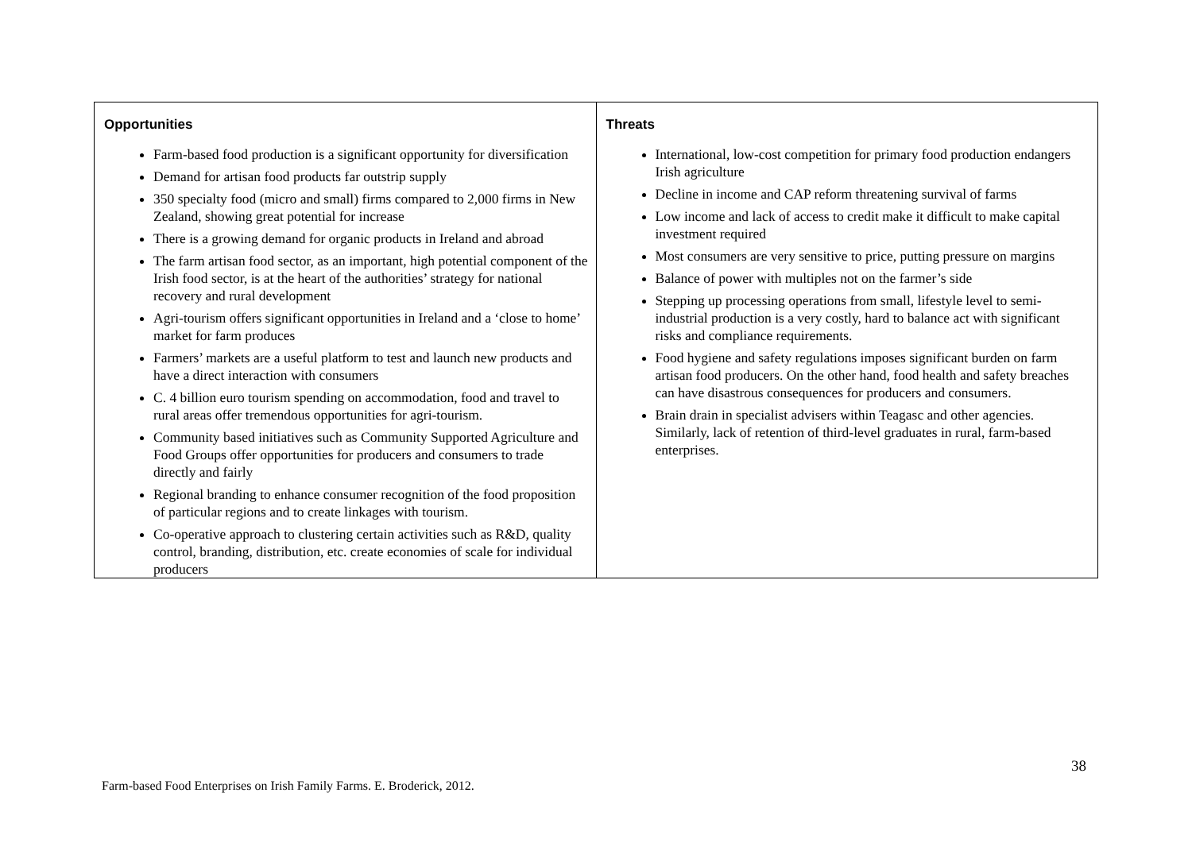| Opportunities Farm-based food production is a significant opportunity for diversification Demand for artisan food products far outstrip supply 350 specialty food (micro and small) firms compared to 2,000 firms in New Zealand, showing great potential for increase There is a growing demand for organic products in Ireland and abroad The farm artisan food sector, as an important, high potential component of the Irish food sector, is at the heart of the authorities’ strategy for national recovery and rural development Agri-tourism offers significant opportunities in Ireland and a ‘close to home’ market for farm produces Farmers’ markets are a useful platform to test and launch new products and have a direct interaction with consumers C. 4 billion euro tourism spending on accommodation, food and travel to rural areas offer tremendous opportunities for agri-tourism. Community based initiatives such as Community Supported Agriculture and Food Groups offer opportunities for producers and consumers to trade directly and fairly Regional branding to enhance consumer recognition of the food proposition of particular regions and to create linkages with tourism. Co-operative approach to clustering certain activities such as R&D, quality control, branding, distribution, etc. create economies of scale for individual producers | Threats International, low-cost competition for primary food production endangers Irish agriculture Decline in income and CAP reform threatening survival of farms Low income and lack of access to credit make it difficult to make capital investment required Most consumers are very sensitive to price, putting pressure on margins Balance of power with multiples not on the farmer’s side Stepping up processing operations from small, lifestyle level to semi-industrial production is a very costly, hard to balance act with significant risks and compliance requirements. Food hygiene and safety regulations imposes significant burden on farm artisan food producers. On the other hand, food health and safety breaches can have disastrous consequences for producers and consumers. Brain drain in specialist advisers within Teagasc and other agencies. Similarly, lack of retention of third-level graduates in rural, farm-based enterprises. |
38
Farm-based Food Enterprises on Irish Family Farms. E. Broderick, 2012.